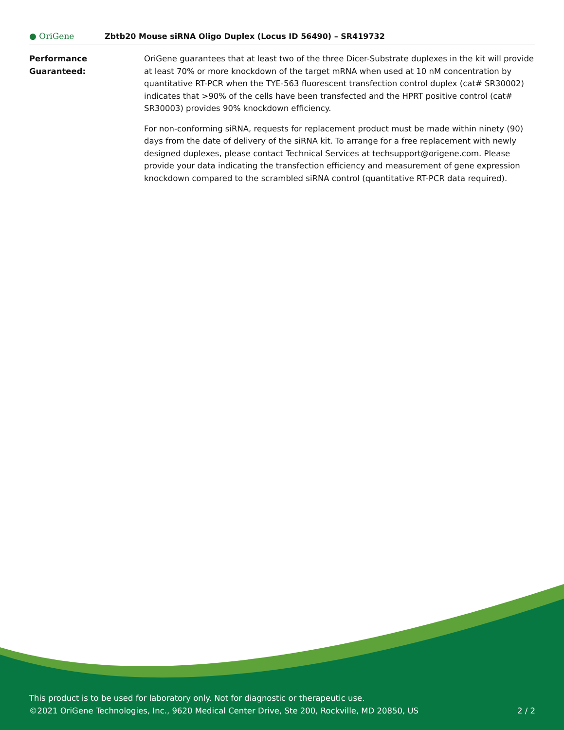● OriGene
Zbtb20 Mouse siRNA Oligo Duplex (Locus ID 56490) – SR419732
Performance
Guaranteed:
OriGene guarantees that at least two of the three Dicer-Substrate duplexes in the kit will provide at least 70% or more knockdown of the target mRNA when used at 10 nM concentration by quantitative RT-PCR when the TYE-563 fluorescent transfection control duplex (cat# SR30002) indicates that >90% of the cells have been transfected and the HPRT positive control (cat# SR30003) provides 90% knockdown efficiency.
For non-conforming siRNA, requests for replacement product must be made within ninety (90) days from the date of delivery of the siRNA kit. To arrange for a free replacement with newly designed duplexes, please contact Technical Services at techsupport@origene.com. Please provide your data indicating the transfection efficiency and measurement of gene expression knockdown compared to the scrambled siRNA control (quantitative RT-PCR data required).
This product is to be used for laboratory only. Not for diagnostic or therapeutic use.
©2021 OriGene Technologies, Inc., 9620 Medical Center Drive, Ste 200, Rockville, MD 20850, US 2 / 2